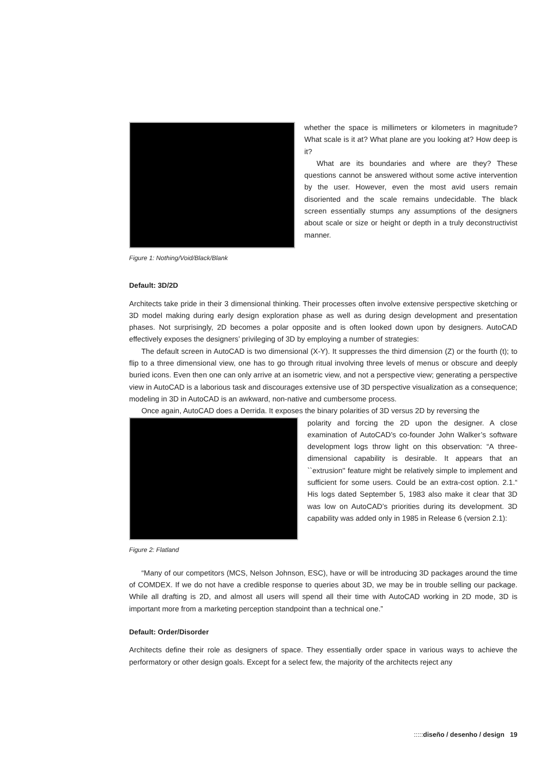Figure 1: Nothing/Void/Black/Blank
whether the space is millimeters or kilometers in magnitude? What scale is it at? What plane are you looking at? How deep is it?
What are its boundaries and where are they? These questions cannot be answered without some active intervention by the user. However, even the most avid users remain disoriented and the scale remains undecidable. The black screen essentially stumps any assumptions of the designers about scale or size or height or depth in a truly deconstructivist manner.
Default: 3D/2D
Architects take pride in their 3 dimensional thinking. Their processes often involve extensive perspective sketching or 3D model making during early design exploration phase as well as during design development and presentation phases. Not surprisingly, 2D becomes a polar opposite and is often looked down upon by designers. AutoCAD effectively exposes the designers’ privileging of 3D by employing a number of strategies:
The default screen in AutoCAD is two dimensional (X-Y). It suppresses the third dimension (Z) or the fourth (t); to flip to a three dimensional view, one has to go through ritual involving three levels of menus or obscure and deeply buried icons. Even then one can only arrive at an isometric view, and not a perspective view; generating a perspective view in AutoCAD is a laborious task and discourages extensive use of 3D perspective visualization as a consequence; modeling in 3D in AutoCAD is an awkward, non-native and cumbersome process.
Once again, AutoCAD does a Derrida. It exposes the binary polarities of 3D versus 2D by reversing the
Figure 2: Flatland
polarity and forcing the 2D upon the designer. A close examination of AutoCAD’s co-founder John Walker’s software development logs throw light on this observation: “A three-dimensional capability is desirable. It appears that an ``extrusion'' feature might be relatively simple to implement and sufficient for some users. Could be an extra-cost option. 2.1.“ His logs dated September 5, 1983 also make it clear that 3D was low on AutoCAD’s priorities during its development. 3D capability was added only in 1985 in Release 6 (version 2.1):
“Many of our competitors (MCS, Nelson Johnson, ESC), have or will be introducing 3D packages around the time of COMDEX. If we do not have a credible response to queries about 3D, we may be in trouble selling our package. While all drafting is 2D, and almost all users will spend all their time with AutoCAD working in 2D mode, 3D is important more from a marketing perception standpoint than a technical one.”
Default: Order/Disorder
Architects define their role as designers of space. They essentially order space in various ways to achieve the performatory or other design goals. Except for a select few, the majority of the architects reject any
::::: diseño / desenho / design 19